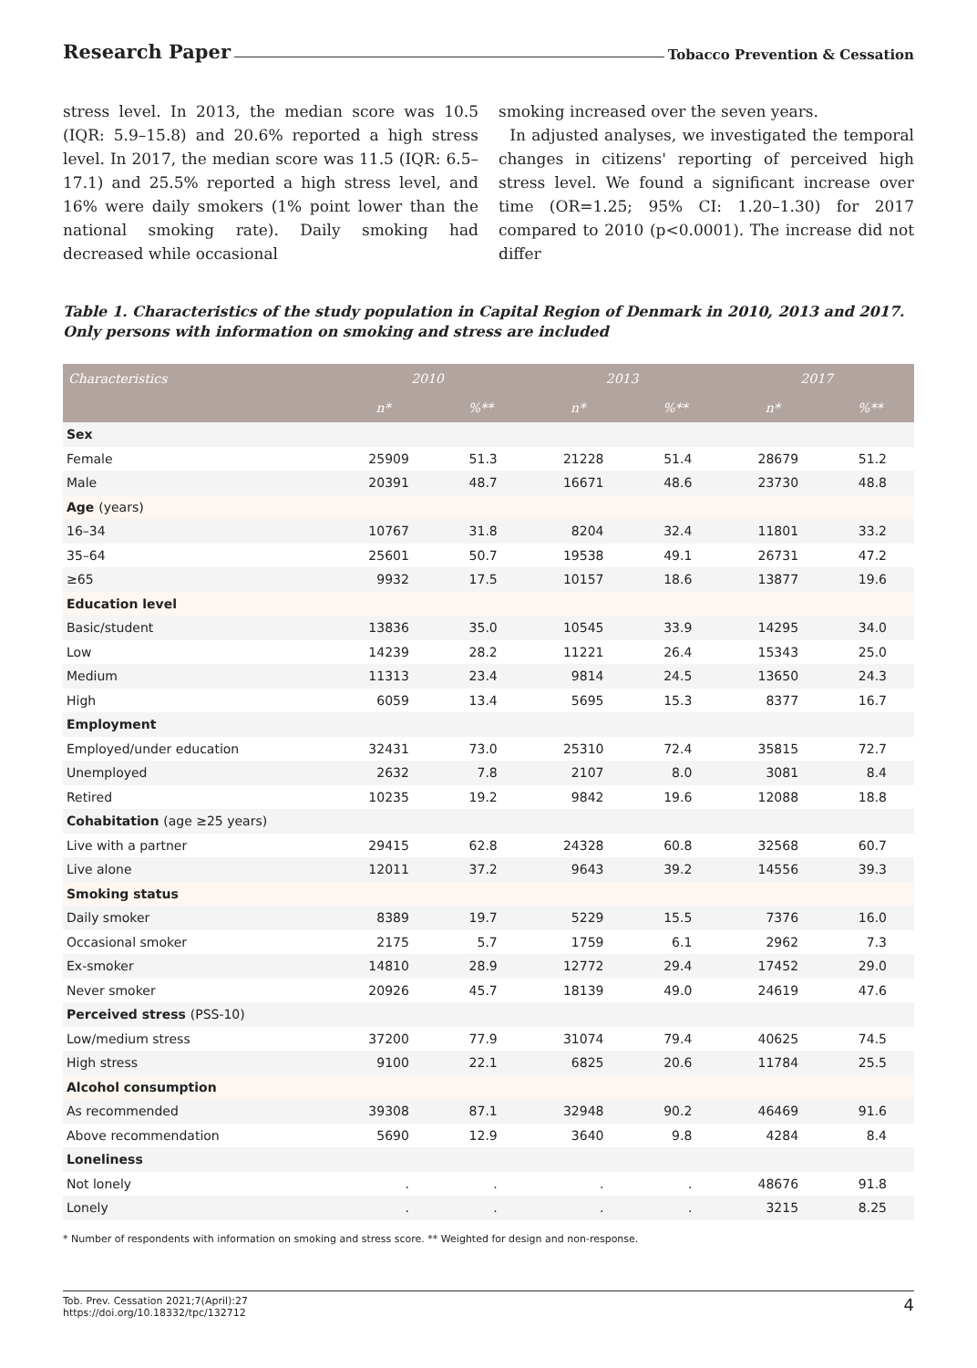Research Paper Tobacco Prevention & Cessation
stress level. In 2013, the median score was 10.5 (IQR: 5.9–15.8) and 20.6% reported a high stress level. In 2017, the median score was 11.5 (IQR: 6.5–17.1) and 25.5% reported a high stress level, and 16% were daily smokers (1% point lower than the national smoking rate). Daily smoking had decreased while occasional
smoking increased over the seven years.
In adjusted analyses, we investigated the temporal changes in citizens' reporting of perceived high stress level. We found a significant increase over time (OR=1.25; 95% CI: 1.20–1.30) for 2017 compared to 2010 (p<0.0001). The increase did not differ
Table 1. Characteristics of the study population in Capital Region of Denmark in 2010, 2013 and 2017. Only persons with information on smoking and stress are included
| Characteristics | 2010 | | 2013 | | 2017 | |
| --- | --- | --- | --- | --- | --- | --- |
| | n* | %** | n* | %** | n* | %** |
| Sex | | | | | | |
| Female | 25909 | 51.3 | 21228 | 51.4 | 28679 | 51.2 |
| Male | 20391 | 48.7 | 16671 | 48.6 | 23730 | 48.8 |
| Age (years) | | | | | | |
| 16–34 | 10767 | 31.8 | 8204 | 32.4 | 11801 | 33.2 |
| 35–64 | 25601 | 50.7 | 19538 | 49.1 | 26731 | 47.2 |
| ≥65 | 9932 | 17.5 | 10157 | 18.6 | 13877 | 19.6 |
| Education level | | | | | | |
| Basic/student | 13836 | 35.0 | 10545 | 33.9 | 14295 | 34.0 |
| Low | 14239 | 28.2 | 11221 | 26.4 | 15343 | 25.0 |
| Medium | 11313 | 23.4 | 9814 | 24.5 | 13650 | 24.3 |
| High | 6059 | 13.4 | 5695 | 15.3 | 8377 | 16.7 |
| Employment | | | | | | |
| Employed/under education | 32431 | 73.0 | 25310 | 72.4 | 35815 | 72.7 |
| Unemployed | 2632 | 7.8 | 2107 | 8.0 | 3081 | 8.4 |
| Retired | 10235 | 19.2 | 9842 | 19.6 | 12088 | 18.8 |
| Cohabitation (age ≥25 years) | | | | | | |
| Live with a partner | 29415 | 62.8 | 24328 | 60.8 | 32568 | 60.7 |
| Live alone | 12011 | 37.2 | 9643 | 39.2 | 14556 | 39.3 |
| Smoking status | | | | | | |
| Daily smoker | 8389 | 19.7 | 5229 | 15.5 | 7376 | 16.0 |
| Occasional smoker | 2175 | 5.7 | 1759 | 6.1 | 2962 | 7.3 |
| Ex-smoker | 14810 | 28.9 | 12772 | 29.4 | 17452 | 29.0 |
| Never smoker | 20926 | 45.7 | 18139 | 49.0 | 24619 | 47.6 |
| Perceived stress (PSS-10) | | | | | | |
| Low/medium stress | 37200 | 77.9 | 31074 | 79.4 | 40625 | 74.5 |
| High stress | 9100 | 22.1 | 6825 | 20.6 | 11784 | 25.5 |
| Alcohol consumption | | | | | | |
| As recommended | 39308 | 87.1 | 32948 | 90.2 | 46469 | 91.6 |
| Above recommendation | 5690 | 12.9 | 3640 | 9.8 | 4284 | 8.4 |
| Loneliness | | | | | | |
| Not lonely | . | . | . | . | 48676 | 91.8 |
| Lonely | . | . | . | . | 3215 | 8.25 |
* Number of respondents with information on smoking and stress score. ** Weighted for design and non-response.
Tob. Prev. Cessation 2021;7(April):27
https://doi.org/10.18332/tpc/132712
4